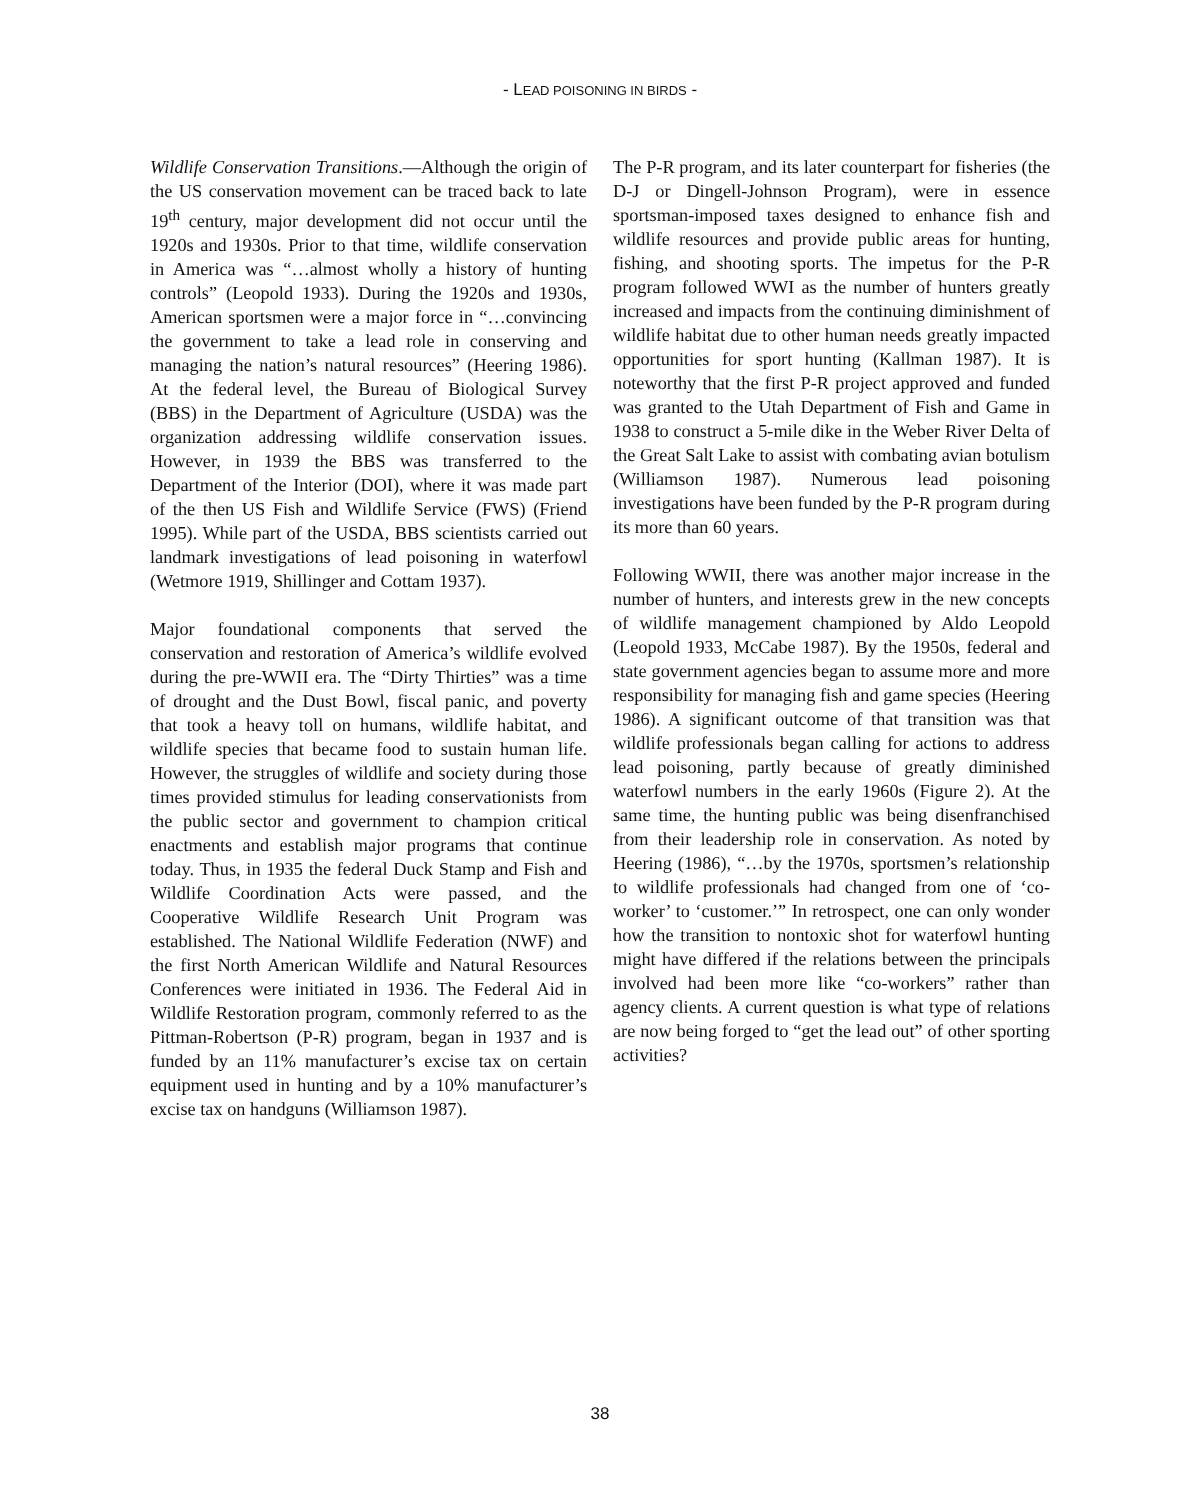- LEAD POISONING IN BIRDS -
Wildlife Conservation Transitions.—Although the origin of the US conservation movement can be traced back to late 19<sup>th</sup> century, major development did not occur until the 1920s and 1930s. Prior to that time, wildlife conservation in America was “…almost wholly a history of hunting controls” (Leopold 1933). During the 1920s and 1930s, American sportsmen were a major force in “…convincing the government to take a lead role in conserving and managing the nation’s natural resources” (Heering 1986). At the federal level, the Bureau of Biological Survey (BBS) in the Department of Agriculture (USDA) was the organization addressing wildlife conservation issues. However, in 1939 the BBS was transferred to the Department of the Interior (DOI), where it was made part of the then US Fish and Wildlife Service (FWS) (Friend 1995). While part of the USDA, BBS scientists carried out landmark investigations of lead poisoning in waterfowl (Wetmore 1919, Shillinger and Cottam 1937).
Major foundational components that served the conservation and restoration of America’s wildlife evolved during the pre-WWII era. The “Dirty Thirties” was a time of drought and the Dust Bowl, fiscal panic, and poverty that took a heavy toll on humans, wildlife habitat, and wildlife species that became food to sustain human life. However, the struggles of wildlife and society during those times provided stimulus for leading conservationists from the public sector and government to champion critical enactments and establish major programs that continue today. Thus, in 1935 the federal Duck Stamp and Fish and Wildlife Coordination Acts were passed, and the Cooperative Wildlife Research Unit Program was established. The National Wildlife Federation (NWF) and the first North American Wildlife and Natural Resources Conferences were initiated in 1936. The Federal Aid in Wildlife Restoration program, commonly referred to as the Pittman-Robertson (P-R) program, began in 1937 and is funded by an 11% manufacturer’s excise tax on certain equipment used in hunting and by a 10% manufacturer’s excise tax on handguns (Williamson 1987).
The P-R program, and its later counterpart for fisheries (the D-J or Dingell-Johnson Program), were in essence sportsman-imposed taxes designed to enhance fish and wildlife resources and provide public areas for hunting, fishing, and shooting sports. The impetus for the P-R program followed WWI as the number of hunters greatly increased and impacts from the continuing diminishment of wildlife habitat due to other human needs greatly impacted opportunities for sport hunting (Kallman 1987). It is noteworthy that the first P-R project approved and funded was granted to the Utah Department of Fish and Game in 1938 to construct a 5-mile dike in the Weber River Delta of the Great Salt Lake to assist with combating avian botulism (Williamson 1987). Numerous lead poisoning investigations have been funded by the P-R program during its more than 60 years.
Following WWII, there was another major increase in the number of hunters, and interests grew in the new concepts of wildlife management championed by Aldo Leopold (Leopold 1933, McCabe 1987). By the 1950s, federal and state government agencies began to assume more and more responsibility for managing fish and game species (Heering 1986). A significant outcome of that transition was that wildlife professionals began calling for actions to address lead poisoning, partly because of greatly diminished waterfowl numbers in the early 1960s (Figure 2). At the same time, the hunting public was being disenfranchised from their leadership role in conservation. As noted by Heering (1986), “…by the 1970s, sportsmen’s relationship to wildlife professionals had changed from one of ‘co-worker’ to ‘customer.’” In retrospect, one can only wonder how the transition to nontoxic shot for waterfowl hunting might have differed if the relations between the principals involved had been more like “co-workers” rather than agency clients. A current question is what type of relations are now being forged to “get the lead out” of other sporting activities?
38